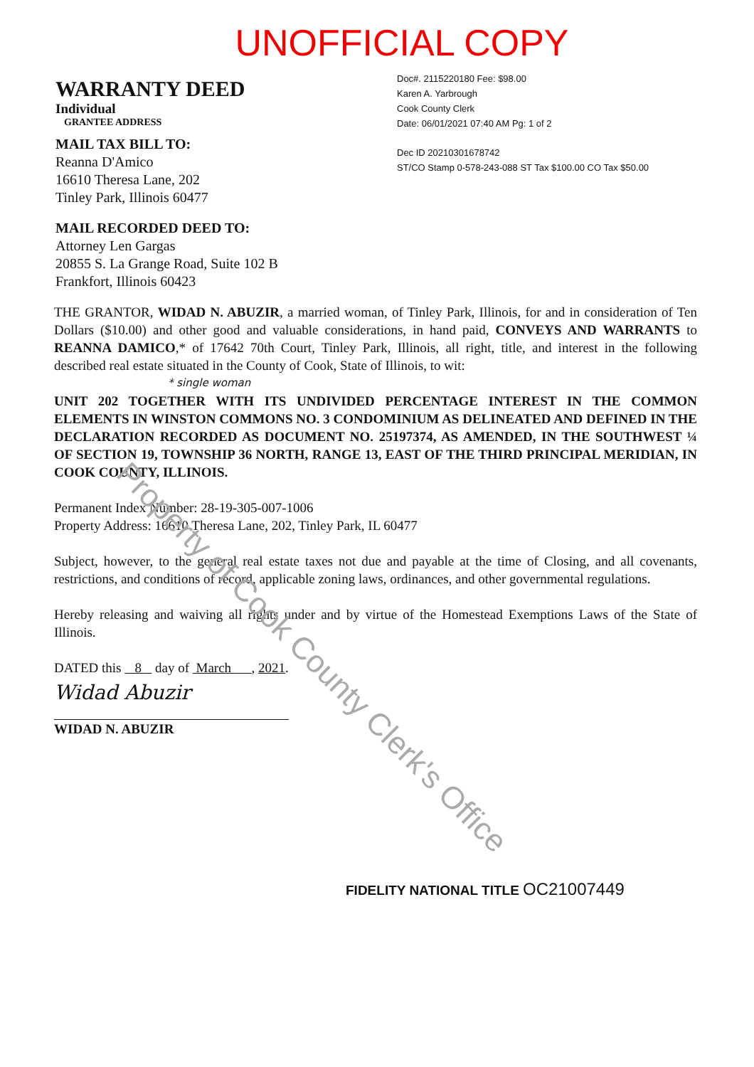UNOFFICIAL COPY
WARRANTY DEED
Individual
GRANTEE ADDRESS
MAIL TAX BILL TO:
Reanna D'Amico
16610 Theresa Lane, 202
Tinley Park, Illinois 60477
MAIL RECORDED DEED TO:
Attorney Len Gargas
20855 S. La Grange Road, Suite 102 B
Frankfort, Illinois 60423
Doc#. 2115220180 Fee: $98.00
Karen A. Yarbrough
Cook County Clerk
Date: 06/01/2021 07:40 AM Pg: 1 of 2
Dec ID 20210301678742
ST/CO Stamp 0-578-243-088 ST Tax $100.00 CO Tax $50.00
THE GRANTOR, WIDAD N. ABUZIR, a married woman, of Tinley Park, Illinois, for and in consideration of Ten Dollars ($10.00) and other good and valuable considerations, in hand paid, CONVEYS AND WARRANTS to REANNA DAMICO,* of 17642 70th Court, Tinley Park, Illinois, all right, title, and interest in the following described real estate situated in the County of Cook, State of Illinois, to wit:
* single woman
UNIT 202 TOGETHER WITH ITS UNDIVIDED PERCENTAGE INTEREST IN THE COMMON ELEMENTS IN WINSTON COMMONS NO. 3 CONDOMINIUM AS DELINEATED AND DEFINED IN THE DECLARATION RECORDED AS DOCUMENT NO. 25197374, AS AMENDED, IN THE SOUTHWEST ¼ OF SECTION 19, TOWNSHIP 36 NORTH, RANGE 13, EAST OF THE THIRD PRINCIPAL MERIDIAN, IN COOK COUNTY, ILLINOIS.
Permanent Index Number: 28-19-305-007-1006
Property Address: 16610 Theresa Lane, 202, Tinley Park, IL 60477
Subject, however, to the general real estate taxes not due and payable at the time of Closing, and all covenants, restrictions, and conditions of record, applicable zoning laws, ordinances, and other governmental regulations.
Hereby releasing and waiving all rights under and by virtue of the Homestead Exemptions Laws of the State of Illinois.
DATED this 8 day of March , 2021.
Widad Abuzir
WIDAD N. ABUZIR
FIDELITY NATIONAL TITLE OC21007449
Property of Cook County Clerk's Office